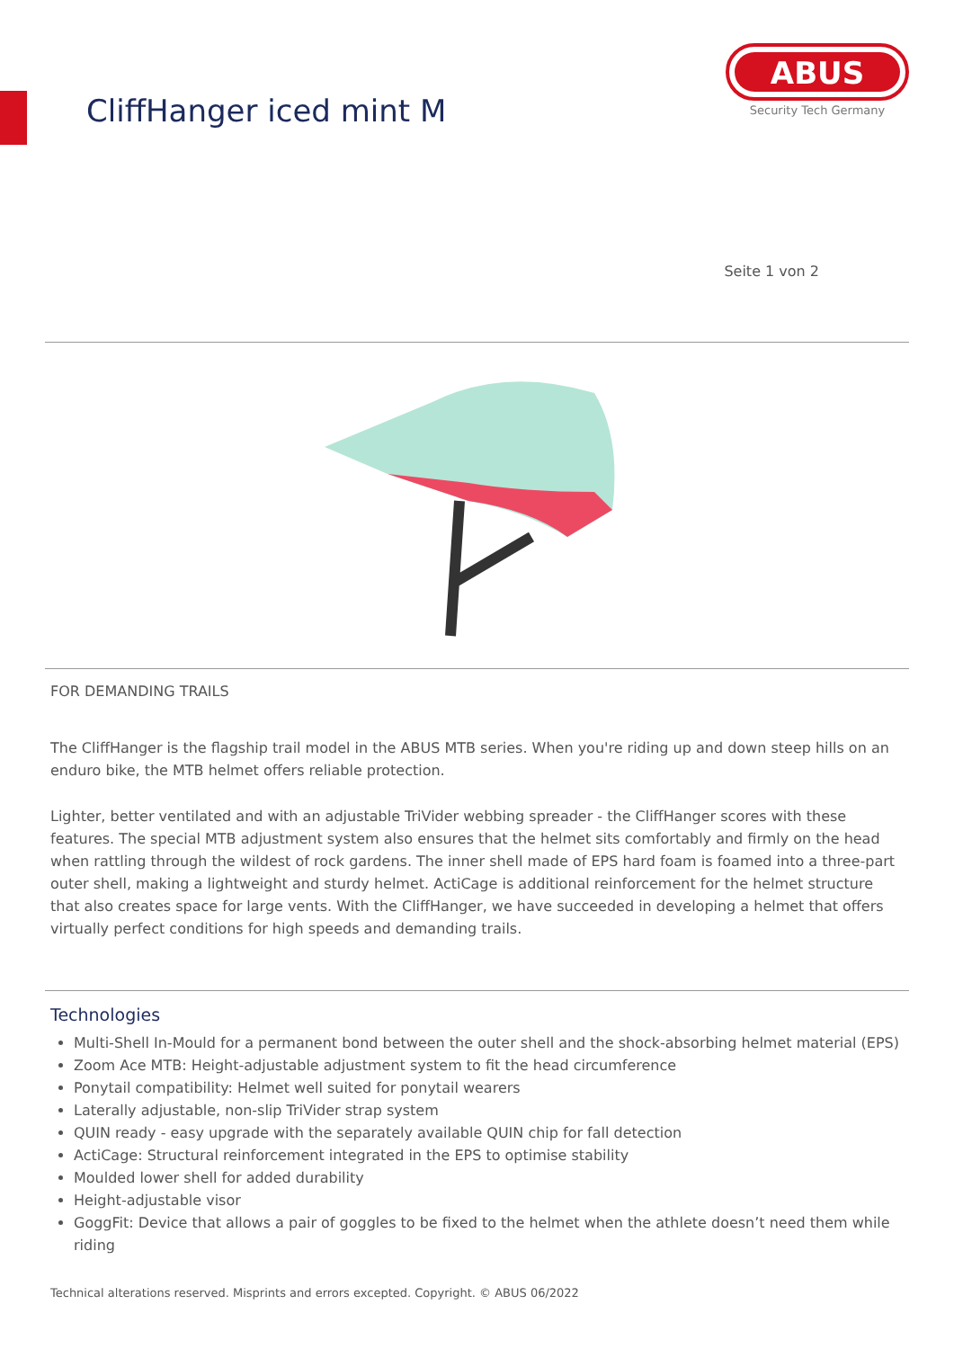CliffHanger iced mint M
ABUS
Security Tech Germany
Seite 1 von 2
FOR DEMANDING TRAILS
The CliffHanger is the flagship trail model in the ABUS MTB series. When you're riding up and down steep hills on an enduro bike, the MTB helmet offers reliable protection.
Lighter, better ventilated and with an adjustable TriVider webbing spreader - the CliffHanger scores with these features. The special MTB adjustment system also ensures that the helmet sits comfortably and firmly on the head when rattling through the wildest of rock gardens. The inner shell made of EPS hard foam is foamed into a three-part outer shell, making a lightweight and sturdy helmet. ActiCage is additional reinforcement for the helmet structure that also creates space for large vents. With the CliffHanger, we have succeeded in developing a helmet that offers virtually perfect conditions for high speeds and demanding trails.
Technologies
Multi-Shell In-Mould for a permanent bond between the outer shell and the shock-absorbing helmet material (EPS)
Zoom Ace MTB: Height-adjustable adjustment system to fit the head circumference
Ponytail compatibility: Helmet well suited for ponytail wearers
Laterally adjustable, non-slip TriVider strap system
QUIN ready - easy upgrade with the separately available QUIN chip for fall detection
ActiCage: Structural reinforcement integrated in the EPS to optimise stability
Moulded lower shell for added durability
Height-adjustable visor
GoggFit: Device that allows a pair of goggles to be fixed to the helmet when the athlete doesn’t need them while riding
Technical alterations reserved. Misprints and errors excepted. Copyright. © ABUS 06/2022